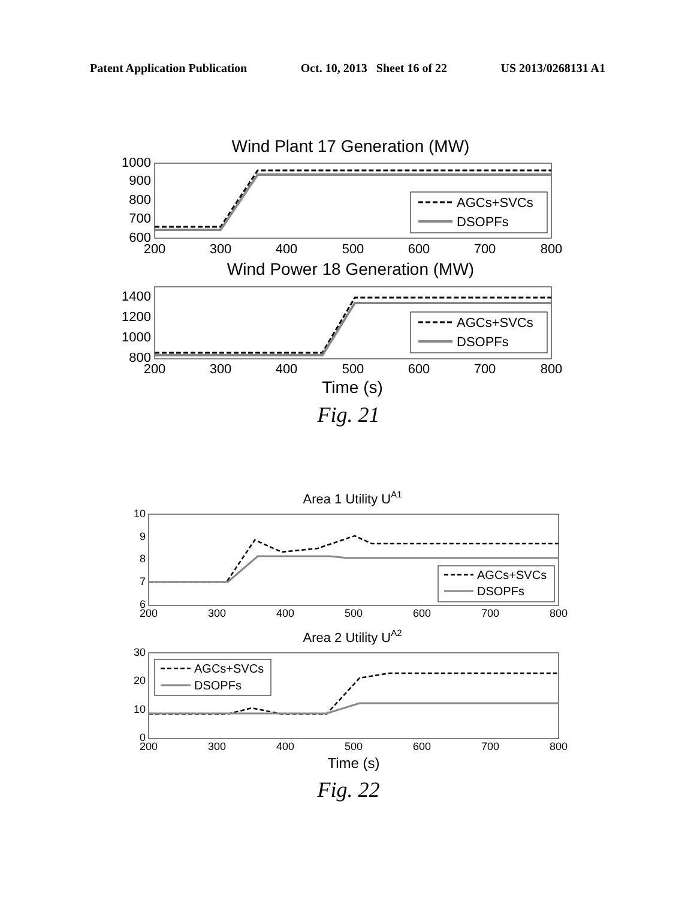Patent Application Publication Oct. 10, 2013 Sheet 16 of 22 US 2013/0268131 A1
Wind Plant 17 Generation (MW)
1000
900
800
700
600
200
300
400
500
600
700
800
AGCs+SVCs
DSOPFs
Wind Power 18 Generation (MW)
1400
1200
1000
800
200
300
400
500
600
700
800
AGCs+SVCs
DSOPFs
Time (s)
Fig. 21
Area 1 Utility UA1
10
9
8
7
6
200
300
400
500
600
700
800
AGCs+SVCs
DSOPFs
Area 2 Utility UA2
30
20
10
0
200
300
400
500
600
700
800
AGCs+SVCs
DSOPFs
Time (s)
Fig. 22